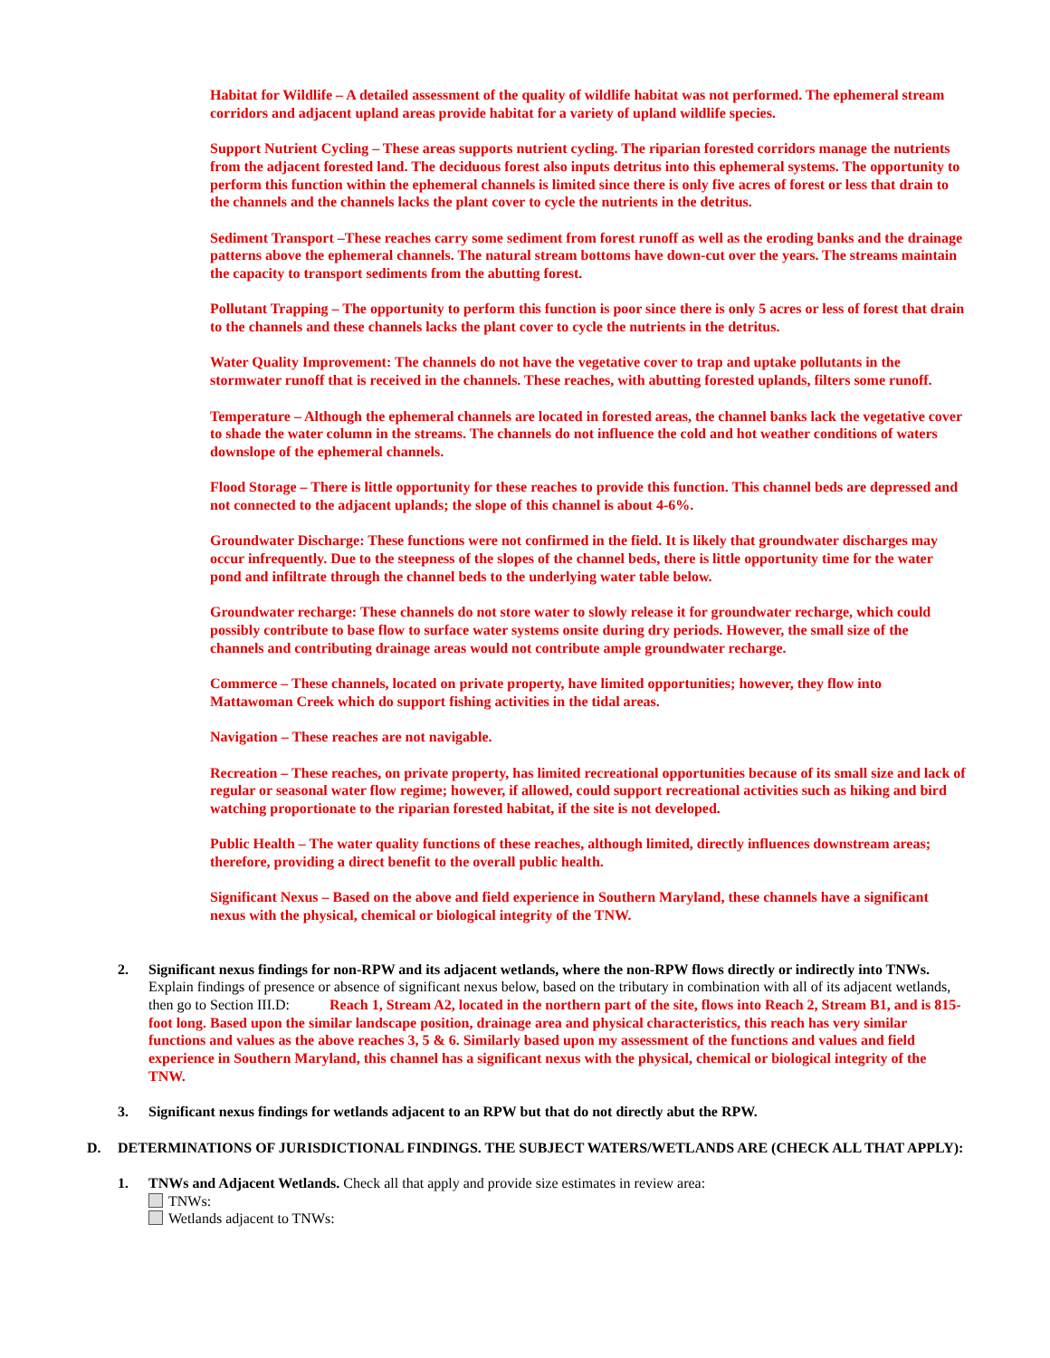Habitat for Wildlife – A detailed assessment of the quality of wildlife habitat was not performed. The ephemeral stream corridors and adjacent upland areas provide habitat for a variety of upland wildlife species.
Support Nutrient Cycling – These areas supports nutrient cycling. The riparian forested corridors manage the nutrients from the adjacent forested land. The deciduous forest also inputs detritus into this ephemeral systems. The opportunity to perform this function within the ephemeral channels is limited since there is only five acres of forest or less that drain to the channels and the channels lacks the plant cover to cycle the nutrients in the detritus.
Sediment Transport –These reaches carry some sediment from forest runoff as well as the eroding banks and the drainage patterns above the ephemeral channels. The natural stream bottoms have down-cut over the years. The streams maintain the capacity to transport sediments from the abutting forest.
Pollutant Trapping – The opportunity to perform this function is poor since there is only 5 acres or less of forest that drain to the channels and these channels lacks the plant cover to cycle the nutrients in the detritus.
Water Quality Improvement: The channels do not have the vegetative cover to trap and uptake pollutants in the stormwater runoff that is received in the channels. These reaches, with abutting forested uplands, filters some runoff.
Temperature – Although the ephemeral channels are located in forested areas, the channel banks lack the vegetative cover to shade the water column in the streams. The channels do not influence the cold and hot weather conditions of waters downslope of the ephemeral channels.
Flood Storage – There is little opportunity for these reaches to provide this function. This channel beds are depressed and not connected to the adjacent uplands; the slope of this channel is about 4-6%.
Groundwater Discharge: These functions were not confirmed in the field. It is likely that groundwater discharges may occur infrequently. Due to the steepness of the slopes of the channel beds, there is little opportunity time for the water pond and infiltrate through the channel beds to the underlying water table below.
Groundwater recharge: These channels do not store water to slowly release it for groundwater recharge, which could possibly contribute to base flow to surface water systems onsite during dry periods. However, the small size of the channels and contributing drainage areas would not contribute ample groundwater recharge.
Commerce – These channels, located on private property, have limited opportunities; however, they flow into Mattawoman Creek which do support fishing activities in the tidal areas.
Navigation – These reaches are not navigable.
Recreation – These reaches, on private property, has limited recreational opportunities because of its small size and lack of regular or seasonal water flow regime; however, if allowed, could support recreational activities such as hiking and bird watching proportionate to the riparian forested habitat, if the site is not developed.
Public Health – The water quality functions of these reaches, although limited, directly influences downstream areas; therefore, providing a direct benefit to the overall public health.
Significant Nexus – Based on the above and field experience in Southern Maryland, these channels have a significant nexus with the physical, chemical or biological integrity of the TNW.
2. Significant nexus findings for non-RPW and its adjacent wetlands, where the non-RPW flows directly or indirectly into TNWs. Explain findings of presence or absence of significant nexus below, based on the tributary in combination with all of its adjacent wetlands, then go to Section III.D: Reach 1, Stream A2, located in the northern part of the site, flows into Reach 2, Stream B1, and is 815-foot long. Based upon the similar landscape position, drainage area and physical characteristics, this reach has very similar functions and values as the above reaches 3, 5 & 6. Similarly based upon my assessment of the functions and values and field experience in Southern Maryland, this channel has a significant nexus with the physical, chemical or biological integrity of the TNW.
3. Significant nexus findings for wetlands adjacent to an RPW but that do not directly abut the RPW.
D. DETERMINATIONS OF JURISDICTIONAL FINDINGS. THE SUBJECT WATERS/WETLANDS ARE (CHECK ALL THAT APPLY):
1. TNWs and Adjacent Wetlands. Check all that apply and provide size estimates in review area:
TNWs:
Wetlands adjacent to TNWs: